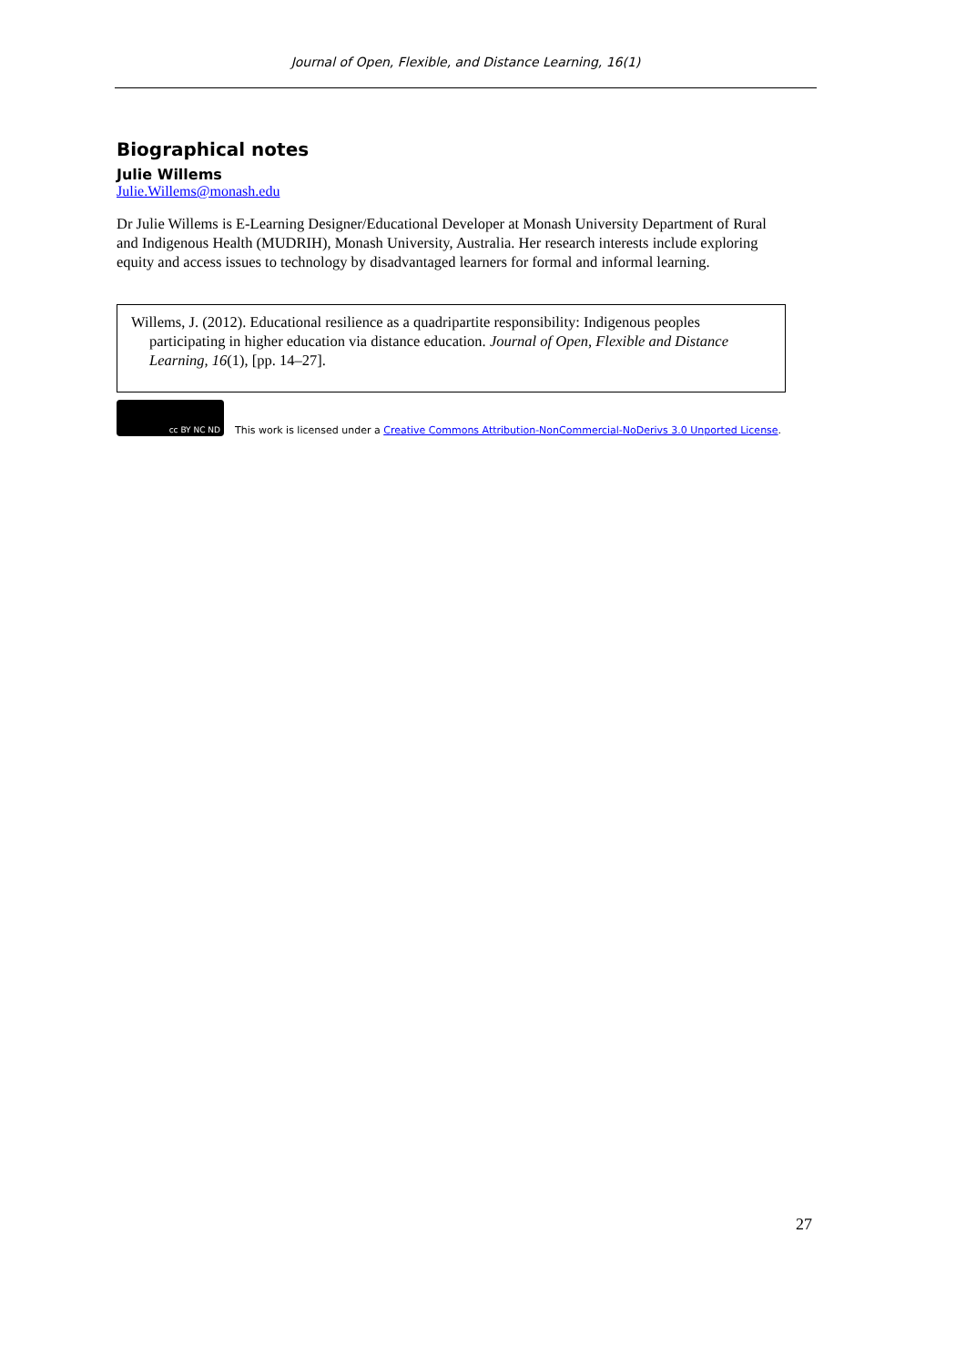Journal of Open, Flexible, and Distance Learning, 16(1)
Biographical notes
Julie Willems
Julie.Willems@monash.edu
Dr Julie Willems is E-Learning Designer/Educational Developer at Monash University Department of Rural and Indigenous Health (MUDRIH), Monash University, Australia. Her research interests include exploring equity and access issues to technology by disadvantaged learners for formal and informal learning.
Willems, J. (2012). Educational resilience as a quadripartite responsibility: Indigenous peoples participating in higher education via distance education. Journal of Open, Flexible and Distance Learning, 16(1), [pp. 14–27].
cc BY NC ND
This work is licensed under a Creative Commons Attribution-NonCommercial-NoDerivs 3.0 Unported License.
27